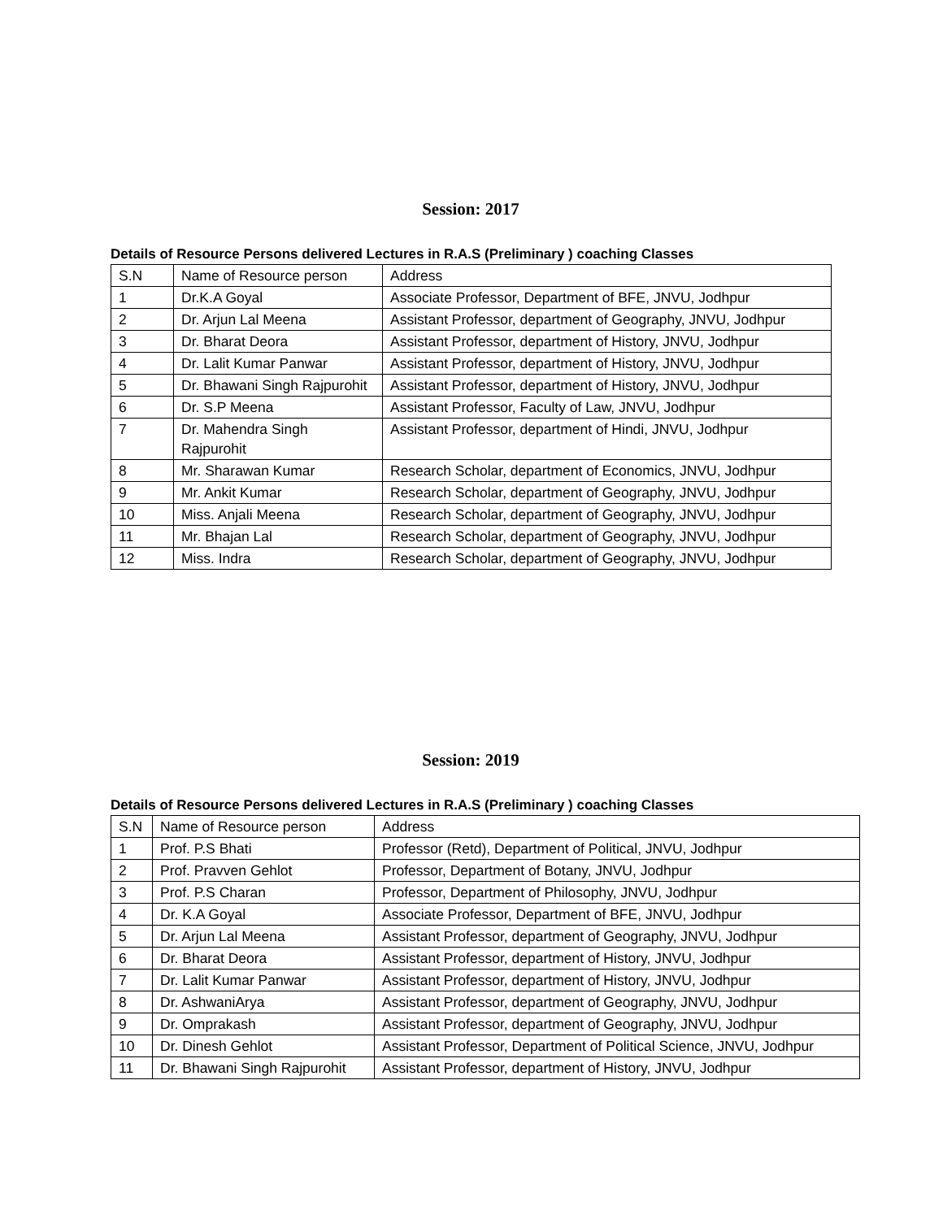Session: 2017
Details of Resource Persons delivered Lectures in R.A.S (Preliminary ) coaching Classes
| S.N | Name of Resource person | Address |
| --- | --- | --- |
| 1 | Dr.K.A Goyal | Associate Professor, Department of BFE, JNVU, Jodhpur |
| 2 | Dr. Arjun Lal Meena | Assistant Professor, department of Geography, JNVU, Jodhpur |
| 3 | Dr. Bharat Deora | Assistant Professor, department of History, JNVU, Jodhpur |
| 4 | Dr. Lalit Kumar Panwar | Assistant Professor, department of History, JNVU, Jodhpur |
| 5 | Dr. Bhawani Singh Rajpurohit | Assistant Professor, department of History, JNVU, Jodhpur |
| 6 | Dr. S.P Meena | Assistant Professor, Faculty of Law, JNVU, Jodhpur |
| 7 | Dr. Mahendra Singh Rajpurohit | Assistant Professor, department of Hindi, JNVU, Jodhpur |
| 8 | Mr. Sharawan Kumar | Research Scholar, department of Economics, JNVU, Jodhpur |
| 9 | Mr. Ankit Kumar | Research Scholar, department of Geography, JNVU, Jodhpur |
| 10 | Miss. Anjali Meena | Research Scholar, department of Geography, JNVU, Jodhpur |
| 11 | Mr. Bhajan Lal | Research Scholar, department of Geography, JNVU, Jodhpur |
| 12 | Miss. Indra | Research Scholar, department of Geography, JNVU, Jodhpur |
Session: 2019
Details of Resource Persons delivered Lectures in R.A.S (Preliminary ) coaching Classes
| S.N | Name of Resource person | Address |
| --- | --- | --- |
| 1 | Prof. P.S Bhati | Professor (Retd), Department of Political, JNVU, Jodhpur |
| 2 | Prof. Pravven Gehlot | Professor, Department of Botany, JNVU, Jodhpur |
| 3 | Prof. P.S Charan | Professor, Department of Philosophy, JNVU, Jodhpur |
| 4 | Dr. K.A Goyal | Associate Professor, Department of BFE, JNVU, Jodhpur |
| 5 | Dr. Arjun Lal Meena | Assistant Professor, department of Geography, JNVU, Jodhpur |
| 6 | Dr. Bharat Deora | Assistant Professor, department of History, JNVU, Jodhpur |
| 7 | Dr. Lalit Kumar Panwar | Assistant Professor, department of History, JNVU, Jodhpur |
| 8 | Dr. AshwaniArya | Assistant Professor, department of Geography, JNVU, Jodhpur |
| 9 | Dr. Omprakash | Assistant Professor, department of Geography, JNVU, Jodhpur |
| 10 | Dr. Dinesh Gehlot | Assistant Professor, Department of Political Science, JNVU, Jodhpur |
| 11 | Dr. Bhawani Singh Rajpurohit | Assistant Professor, department of History, JNVU, Jodhpur |